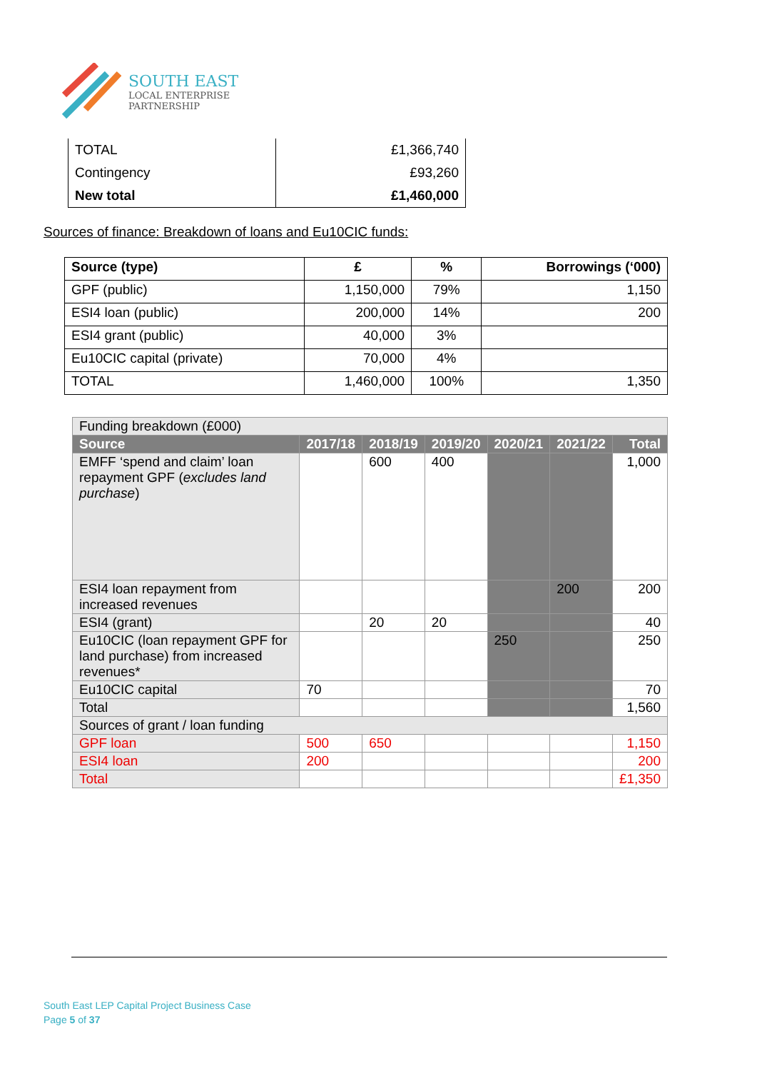SOUTH EAST
LOCAL ENTERPRISE
PARTNERSHIP
| TOTAL | £1,366,740 |
| Contingency | £93,260 |
| New total | £1,460,000 |
Sources of finance: Breakdown of loans and Eu10CIC funds:
| Source (type) | £ | % | Borrowings (‘000) |
| --- | --- | --- | --- |
| GPF (public) | 1,150,000 | 79% | 1,150 |
| ESI4 loan (public) | 200,000 | 14% | 200 |
| ESI4 grant (public) | 40,000 | 3% | |
| Eu10CIC capital (private) | 70,000 | 4% | |
| TOTAL | 1,460,000 | 100% | 1,350 |
| Funding breakdown (£000) | | | | | | |
| Source | 2017/18 | 2018/19 | 2019/20 | 2020/21 | 2021/22 | Total |
| EMFF ‘spend and claim’ loan repayment GPF ( excludes land purchase ) | | 600 | 400 | | | 1,000 |
| ESI4 loan repayment from increased revenues | | | | | 200 | 200 |
| ESI4 (grant) | | 20 | 20 | | | 40 |
| Eu10CIC (loan repayment GPF for land purchase) from increased revenues* | | | | 250 | | 250 |
| Eu10CIC capital | 70 | | | | | 70 |
| Total | | | | | | 1,560 |
| Sources of grant / loan funding | | | | | | |
| GPF loan | 500 | 650 | | | | 1,150 |
| ESI4 loan | 200 | | | | | 200 |
| Total | | | | | | £1,350 |
South East LEP Capital Project Business Case
Page 5 of 37